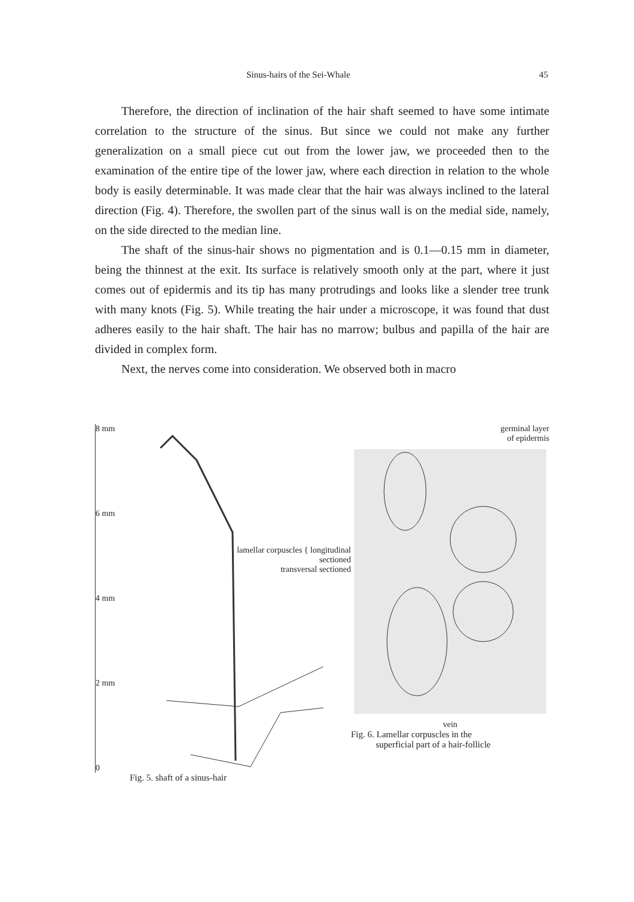Sinus-hairs of the Sei-Whale 45
Therefore, the direction of inclination of the hair shaft seemed to have some intimate correlation to the structure of the sinus. But since we could not make any further generalization on a small piece cut out from the lower jaw, we proceeded then to the examination of the entire tipe of the lower jaw, where each direction in relation to the whole body is easily determinable. It was made clear that the hair was always inclined to the lateral direction (Fig. 4). Therefore, the swollen part of the sinus wall is on the medial side, namely, on the side directed to the median line.
The shaft of the sinus-hair shows no pigmentation and is 0.1—0.15 mm in diameter, being the thinnest at the exit. Its surface is relatively smooth only at the part, where it just comes out of epidermis and its tip has many protrudings and looks like a slender tree trunk with many knots (Fig. 5). While treating the hair under a microscope, it was found that dust adheres easily to the hair shaft. The hair has no marrow; bulbus and papilla of the hair are divided in complex form.
Next, the nerves come into consideration. We observed both in macro
8 mm
6 mm
4 mm
2 mm
0
Fig. 5. shaft of a sinus-hair
germinal layer
of epidermis
lamellar corpuscles { longitudinal sectioned
transversal sectioned
vein
Fig. 6. Lamellar corpuscles in the
superficial part of a hair-follicle